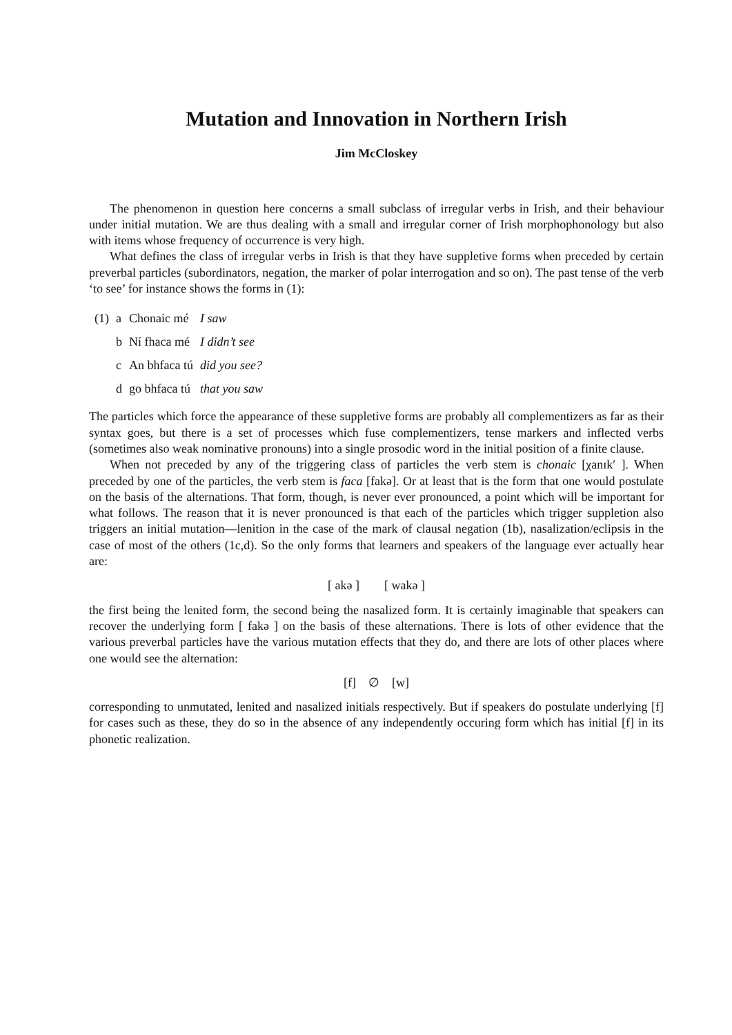Mutation and Innovation in Northern Irish
Jim McCloskey
The phenomenon in question here concerns a small subclass of irregular verbs in Irish, and their behaviour under initial mutation. We are thus dealing with a small and irregular corner of Irish morphophonology but also with items whose frequency of occurrence is very high.
What defines the class of irregular verbs in Irish is that they have suppletive forms when preceded by certain preverbal particles (subordinators, negation, the marker of polar interrogation and so on). The past tense of the verb ‘to see’ for instance shows the forms in (1):
| (1) | a | Chonaic mé | I saw |
| | b | Ní fhaca mé | I didn’t see |
| | c | An bhfaca tú | did you see? |
| | d | go bhfaca tú | that you saw |
The particles which force the appearance of these suppletive forms are probably all complementizers as far as their syntax goes, but there is a set of processes which fuse complementizers, tense markers and inflected verbs (sometimes also weak nominative pronouns) into a single prosodic word in the initial position of a finite clause.
When not preceded by any of the triggering class of particles the verb stem is chonaic [χanɪk′ ]. When preceded by one of the particles, the verb stem is faca [fakə]. Or at least that is the form that one would postulate on the basis of the alternations. That form, though, is never ever pronounced, a point which will be important for what follows. The reason that it is never pronounced is that each of the particles which trigger suppletion also triggers an initial mutation—lenition in the case of the mark of clausal negation (1b), nasalization/eclipsis in the case of most of the others (1c,d). So the only forms that learners and speakers of the language ever actually hear are:
[ akə ] [ wakə ]
the first being the lenited form, the second being the nasalized form. It is certainly imaginable that speakers can recover the underlying form [ fakə ] on the basis of these alternations. There is lots of other evidence that the various preverbal particles have the various mutation effects that they do, and there are lots of other places where one would see the alternation:
[f] ∅ [w]
corresponding to unmutated, lenited and nasalized initials respectively. But if speakers do postulate underlying [f] for cases such as these, they do so in the absence of any independently occuring form which has initial [f] in its phonetic realization.